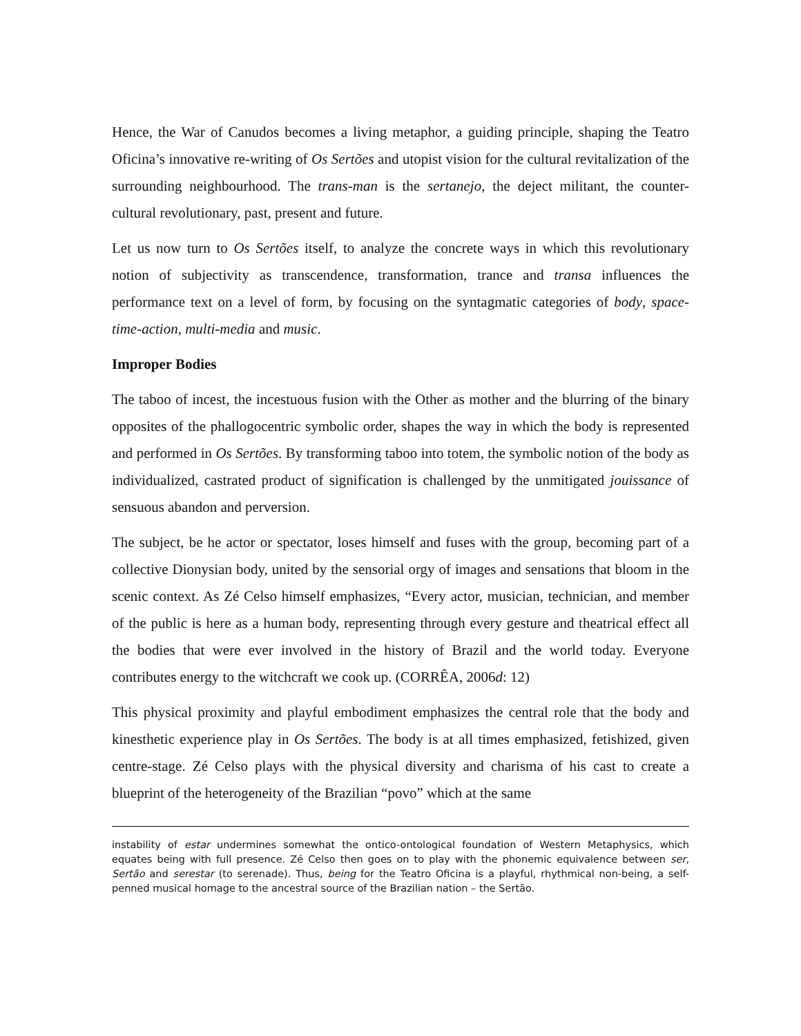Hence, the War of Canudos becomes a living metaphor, a guiding principle, shaping the Teatro Oficina’s innovative re-writing of Os Sertões and utopist vision for the cultural revitalization of the surrounding neighbourhood. The trans-man is the sertanejo, the deject militant, the counter-cultural revolutionary, past, present and future.
Let us now turn to Os Sertões itself, to analyze the concrete ways in which this revolutionary notion of subjectivity as transcendence, transformation, trance and transa influences the performance text on a level of form, by focusing on the syntagmatic categories of body, space-time-action, multi-media and music.
Improper Bodies
The taboo of incest, the incestuous fusion with the Other as mother and the blurring of the binary opposites of the phallogocentric symbolic order, shapes the way in which the body is represented and performed in Os Sertões. By transforming taboo into totem, the symbolic notion of the body as individualized, castrated product of signification is challenged by the unmitigated jouissance of sensuous abandon and perversion.
The subject, be he actor or spectator, loses himself and fuses with the group, becoming part of a collective Dionysian body, united by the sensorial orgy of images and sensations that bloom in the scenic context. As Zé Celso himself emphasizes, “Every actor, musician, technician, and member of the public is here as a human body, representing through every gesture and theatrical effect all the bodies that were ever involved in the history of Brazil and the world today. Everyone contributes energy to the witchcraft we cook up. (CORRÊA, 2006d: 12)
This physical proximity and playful embodiment emphasizes the central role that the body and kinesthetic experience play in Os Sertões. The body is at all times emphasized, fetishized, given centre-stage. Zé Celso plays with the physical diversity and charisma of his cast to create a blueprint of the heterogeneity of the Brazilian “povo” which at the same
instability of estar undermines somewhat the ontico-ontological foundation of Western Metaphysics, which equates being with full presence. Zé Celso then goes on to play with the phonemic equivalence between ser, Sertão and serestar (to serenade). Thus, being for the Teatro Oficina is a playful, rhythmical non-being, a self-penned musical homage to the ancestral source of the Brazilian nation – the Sertão.